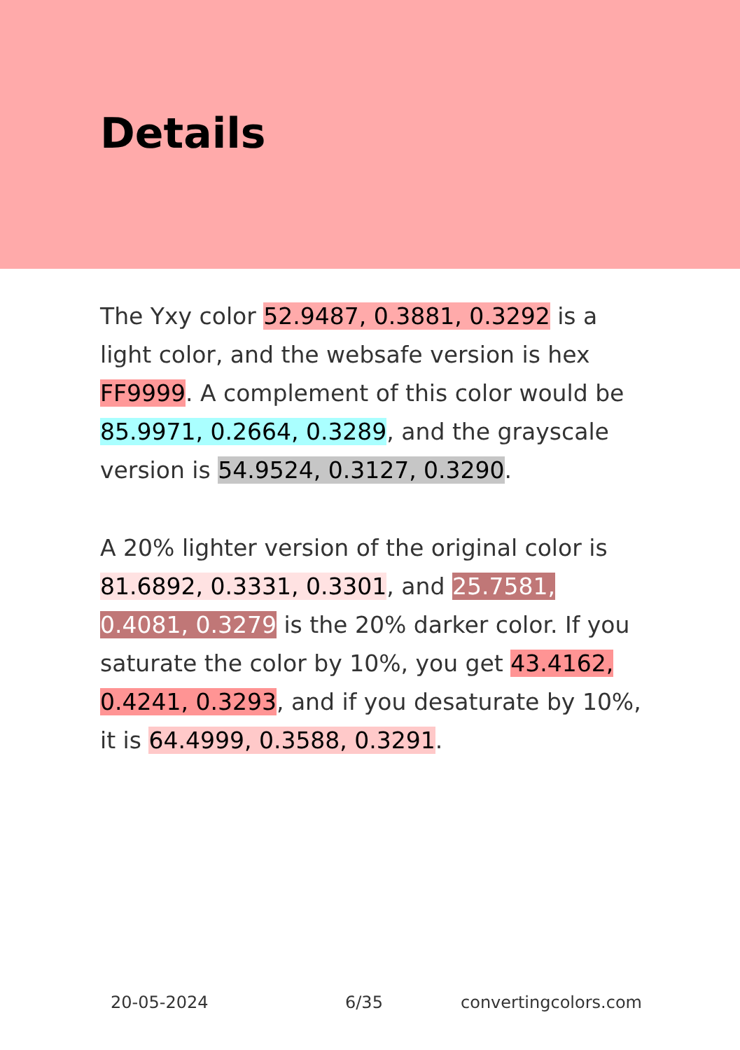Details
The Yxy color 52.9487, 0.3881, 0.3292 is a light color, and the websafe version is hex FF9999. A complement of this color would be 85.9971, 0.2664, 0.3289, and the grayscale version is 54.9524, 0.3127, 0.3290.
A 20% lighter version of the original color is 81.6892, 0.3331, 0.3301, and 25.7581, 0.4081, 0.3279 is the 20% darker color. If you saturate the color by 10%, you get 43.4162, 0.4241, 0.3293, and if you desaturate by 10%, it is 64.4999, 0.3588, 0.3291.
20-05-2024 6/35 convertingcolors.com